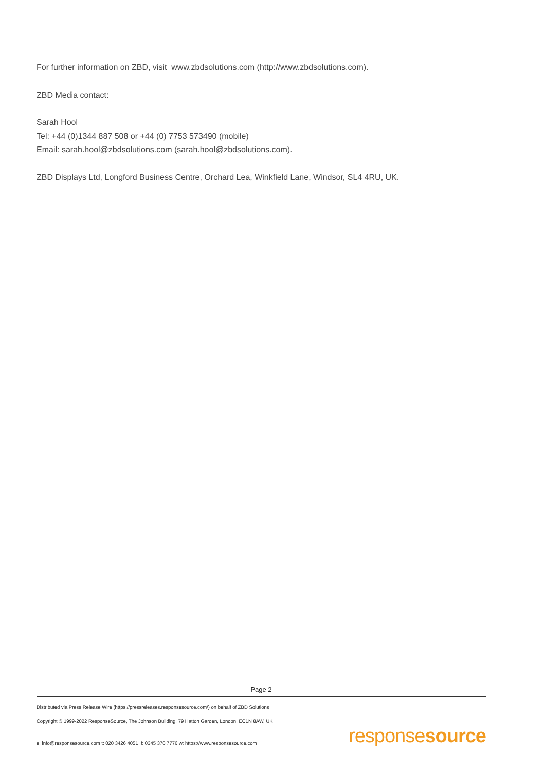For further information on ZBD, visit www.zbdsolutions.com (http://www.zbdsolutions.com).
ZBD Media contact:
Sarah Hool
Tel: +44 (0)1344 887 508 or +44 (0) 7753 573490 (mobile)
Email: sarah.hool@zbdsolutions.com (sarah.hool@zbdsolutions.com).
ZBD Displays Ltd, Longford Business Centre, Orchard Lea, Winkfield Lane, Windsor, SL4 4RU, UK.
Page 2
Distributed via Press Release Wire (https://pressreleases.responsesource.com/) on behalf of ZBD Solutions
Copyright © 1999-2022 ResponseSource, The Johnson Building, 79 Hatton Garden, London, EC1N 8AW, UK
e: info@responsesource.com t: 020 3426 4051 f: 0345 370 7776 w: https://www.responsesource.com
responsesource